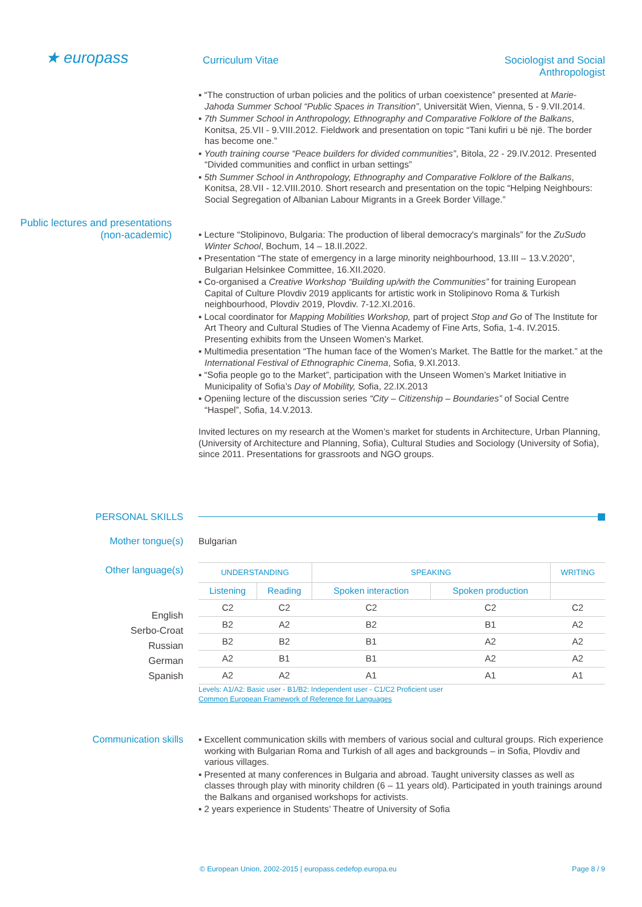★ europass
Curriculum Vitae Sociologist and Social Anthropologist
▪ “The construction of urban policies and the politics of urban coexistence” presented at Marie-Jahoda Summer School “Public Spaces in Transition”, Universität Wien, Vienna, 5 - 9.VII.2014.
▪ 7th Summer School in Anthropology, Ethnography and Comparative Folklore of the Balkans, Konitsa, 25.VII - 9.VIII.2012. Fieldwork and presentation on topic “Tani kufiri u bë një. The border has become one.”
▪ Youth training course “Peace builders for divided communities”, Bitola, 22 - 29.IV.2012. Presented “Divided communities and conflict in urban settings”
▪ 5th Summer School in Anthropology, Ethnography and Comparative Folklore of the Balkans, Konitsa, 28.VII - 12.VIII.2010. Short research and presentation on the topic “Helping Neighbours: Social Segregation of Albanian Labour Migrants in a Greek Border Village.”
Public lectures and presentations (non-academic)
▪ Lecture “Stolipinovo, Bulgaria: The production of liberal democracy's marginals” for the ZuSudo Winter School, Bochum, 14 – 18.II.2022.
▪ Presentation “The state of emergency in a large minority neighbourhood, 13.III – 13.V.2020”, Bulgarian Helsinkee Committee, 16.XII.2020.
▪ Co-organised a Creative Workshop “Building up/with the Communities” for training European Capital of Culture Plovdiv 2019 applicants for artistic work in Stolipinovo Roma & Turkish neighbourhood, Plovdiv 2019, Plovdiv. 7-12.XI.2016.
▪ Local coordinator for Mapping Mobilities Workshop, part of project Stop and Go of The Institute for Art Theory and Cultural Studies of The Vienna Academy of Fine Arts, Sofia, 1-4. IV.2015. Presenting exhibits from the Unseen Women’s Market.
▪ Multimedia presentation “The human face of the Women’s Market. The Battle for the market.” at the International Festival of Ethnographic Cinema, Sofia, 9.XI.2013.
▪ “Sofia people go to the Market”, participation with the Unseen Women’s Market Initiative in Municipality of Sofia’s Day of Mobility, Sofia, 22.IX.2013
▪ Openiing lecture of the discussion series “City – Citizenship – Boundaries” of Social Centre “Haspel”, Sofia, 14.V.2013.
Invited lectures on my research at the Women’s market for students in Architecture, Urban Planning, (University of Architecture and Planning, Sofia), Cultural Studies and Sociology (University of Sofia), since 2011. Presentations for grassroots and NGO groups.
PERSONAL SKILLS
Mother tongue(s)
Bulgarian
Other language(s)
English
Serbo-Croat
Russian
German
Spanish
| UNDERSTANDING | | SPEAKING | | WRITING |
| --- | --- | --- | --- | --- |
| Listening | Reading | Spoken interaction | Spoken production | |
| C2 | C2 | C2 | C2 | C2 |
| B2 | A2 | B2 | B1 | A2 |
| B2 | B2 | B1 | A2 | A2 |
| A2 | B1 | B1 | A2 | A2 |
| A2 | A2 | A1 | A1 | A1 |
Levels: A1/A2: Basic user - B1/B2: Independent user - C1/C2 Proficient user
Common European Framework of Reference for Languages
Communication skills
▪ Excellent communication skills with members of various social and cultural groups. Rich experience working with Bulgarian Roma and Turkish of all ages and backgrounds – in Sofia, Plovdiv and various villages.
▪ Presented at many conferences in Bulgaria and abroad. Taught university classes as well as classes through play with minority children (6 – 11 years old). Participated in youth trainings around the Balkans and organised workshops for activists.
▪ 2 years experience in Students’ Theatre of University of Sofia
© European Union, 2002-2015 | europass.cedefop.europa.eu Page 8 / 9